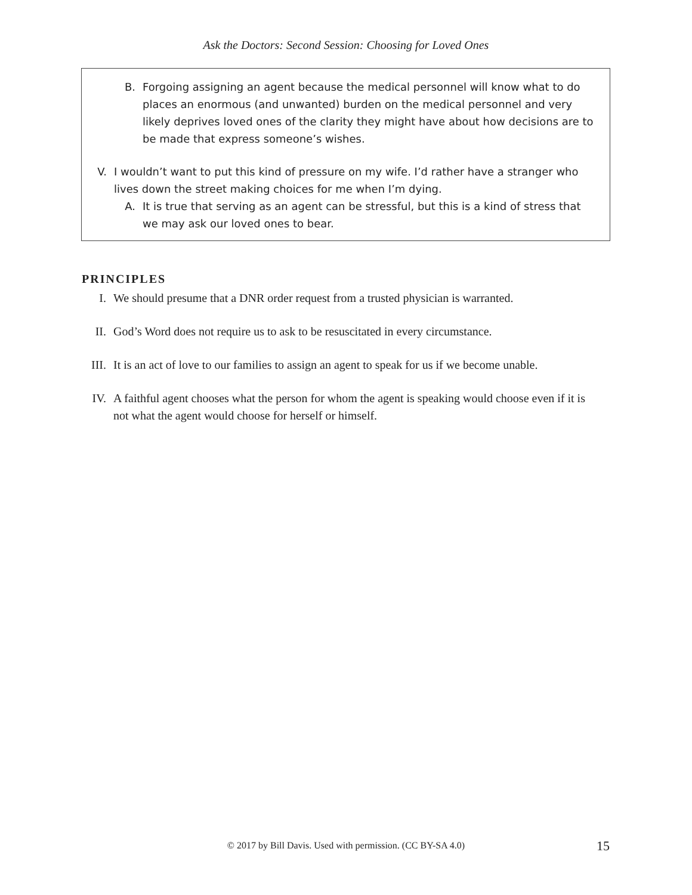Ask the Doctors: Second Session: Choosing for Loved Ones
B. Forgoing assigning an agent because the medical personnel will know what to do places an enormous (and unwanted) burden on the medical personnel and very likely deprives loved ones of the clarity they might have about how decisions are to be made that express someone’s wishes.
V. I wouldn’t want to put this kind of pressure on my wife. I’d rather have a stranger who lives down the street making choices for me when I’m dying.
A. It is true that serving as an agent can be stressful, but this is a kind of stress that we may ask our loved ones to bear.
PRINCIPLES
I. We should presume that a DNR order request from a trusted physician is warranted.
II. God’s Word does not require us to ask to be resuscitated in every circumstance.
III. It is an act of love to our families to assign an agent to speak for us if we become unable.
IV. A faithful agent chooses what the person for whom the agent is speaking would choose even if it is not what the agent would choose for herself or himself.
© 2017 by Bill Davis. Used with permission. (CC BY-SA 4.0) 15